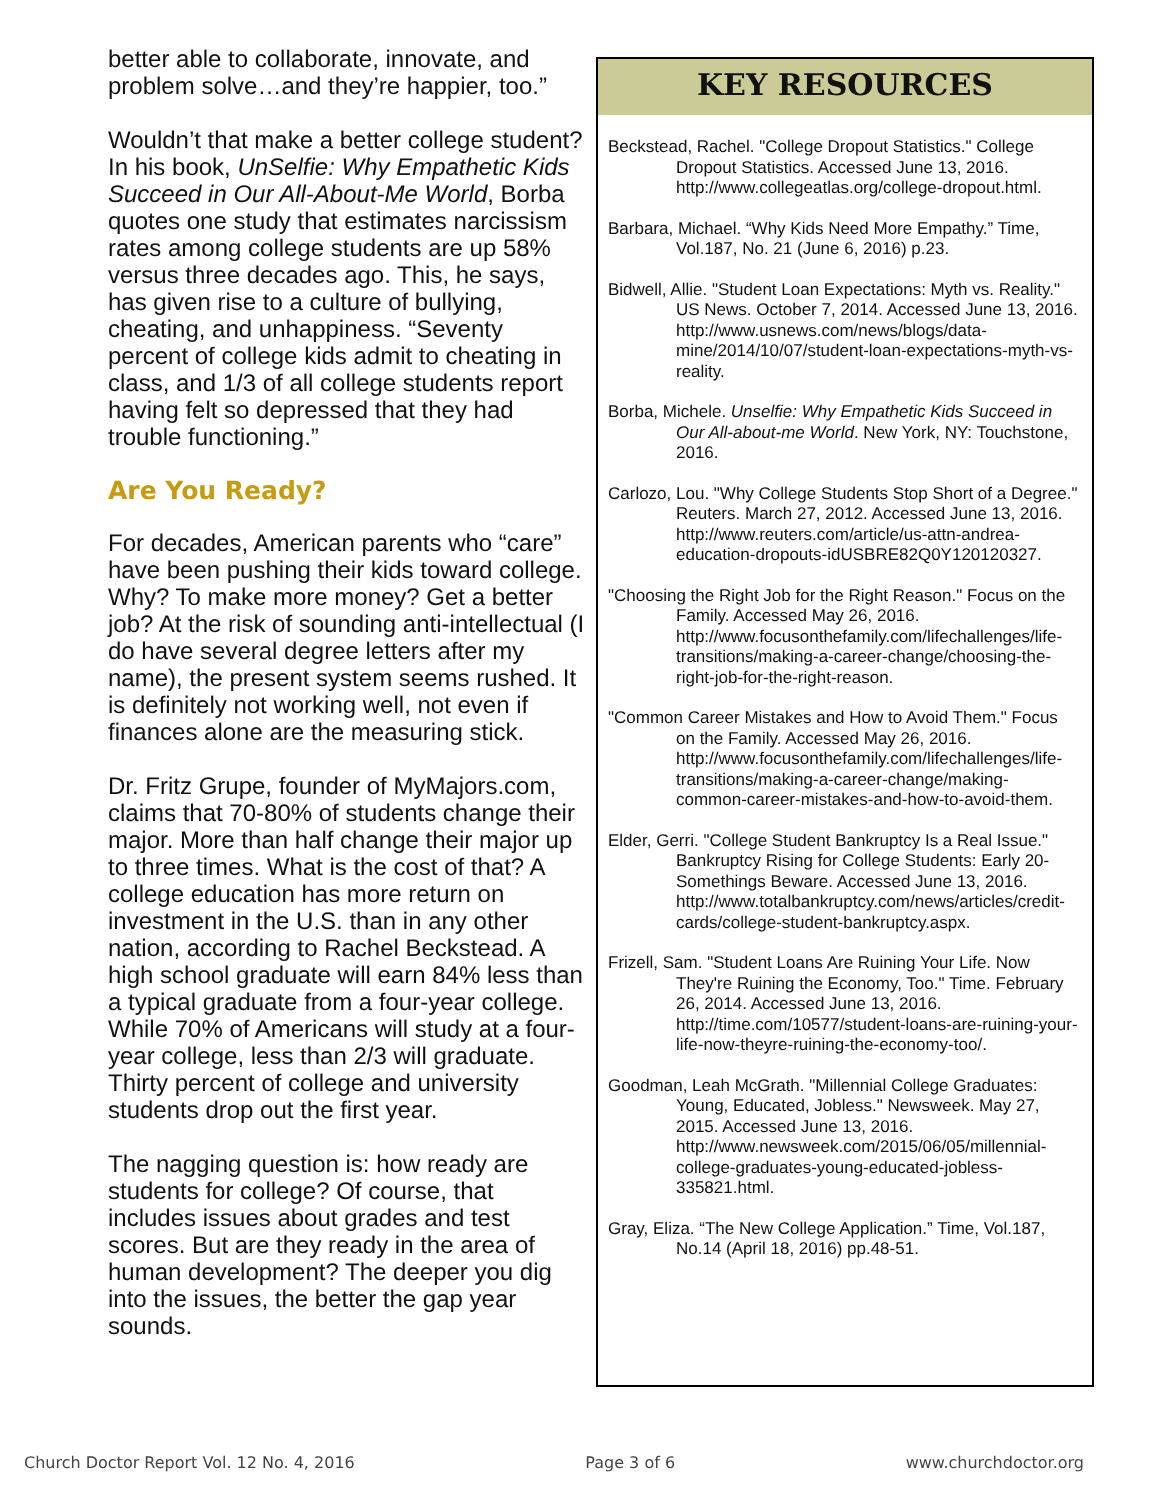better able to collaborate, innovate, and problem solve…and they’re happier, too.”
Wouldn’t that make a better college student? In his book, UnSelfie: Why Empathetic Kids Succeed in Our All-About-Me World, Borba quotes one study that estimates narcissism rates among college students are up 58% versus three decades ago. This, he says, has given rise to a culture of bullying, cheating, and unhappiness. “Seventy percent of college kids admit to cheating in class, and 1/3 of all college students report having felt so depressed that they had trouble functioning.”
Are You Ready?
For decades, American parents who “care” have been pushing their kids toward college. Why? To make more money? Get a better job? At the risk of sounding anti-intellectual (I do have several degree letters after my name), the present system seems rushed. It is definitely not working well, not even if finances alone are the measuring stick.
Dr. Fritz Grupe, founder of MyMajors.com, claims that 70-80% of students change their major. More than half change their major up to three times. What is the cost of that? A college education has more return on investment in the U.S. than in any other nation, according to Rachel Beckstead. A high school graduate will earn 84% less than a typical graduate from a four-year college. While 70% of Americans will study at a four-year college, less than 2/3 will graduate. Thirty percent of college and university students drop out the first year.
The nagging question is: how ready are students for college? Of course, that includes issues about grades and test scores. But are they ready in the area of human development? The deeper you dig into the issues, the better the gap year sounds.
KEY RESOURCES
Beckstead, Rachel. "College Dropout Statistics." College Dropout Statistics. Accessed June 13, 2016. http://www.collegeatlas.org/college-dropout.html.
Barbara, Michael. “Why Kids Need More Empathy.” Time, Vol.187, No. 21 (June 6, 2016) p.23.
Bidwell, Allie. "Student Loan Expectations: Myth vs. Reality." US News. October 7, 2014. Accessed June 13, 2016. http://www.usnews.com/news/blogs/data-mine/2014/10/07/student-loan-expectations-myth-vs-reality.
Borba, Michele. Unselfie: Why Empathetic Kids Succeed in Our All-about-me World. New York, NY: Touchstone, 2016.
Carlozo, Lou. "Why College Students Stop Short of a Degree." Reuters. March 27, 2012. Accessed June 13, 2016. http://www.reuters.com/article/us-attn-andrea-education-dropouts-idUSBRE82Q0Y120120327.
"Choosing the Right Job for the Right Reason." Focus on the Family. Accessed May 26, 2016. http://www.focusonthefamily.com/lifechallenges/life-transitions/making-a-career-change/choosing-the-right-job-for-the-right-reason.
"Common Career Mistakes and How to Avoid Them." Focus on the Family. Accessed May 26, 2016. http://www.focusonthefamily.com/lifechallenges/life-transitions/making-a-career-change/making-common-career-mistakes-and-how-to-avoid-them.
Elder, Gerri. "College Student Bankruptcy Is a Real Issue." Bankruptcy Rising for College Students: Early 20-Somethings Beware. Accessed June 13, 2016. http://www.totalbankruptcy.com/news/articles/credit-cards/college-student-bankruptcy.aspx.
Frizell, Sam. "Student Loans Are Ruining Your Life. Now They're Ruining the Economy, Too." Time. February 26, 2014. Accessed June 13, 2016. http://time.com/10577/student-loans-are-ruining-your-life-now-theyre-ruining-the-economy-too/.
Goodman, Leah McGrath. "Millennial College Graduates: Young, Educated, Jobless." Newsweek. May 27, 2015. Accessed June 13, 2016. http://www.newsweek.com/2015/06/05/millennial-college-graduates-young-educated-jobless-335821.html.
Gray, Eliza. “The New College Application.” Time, Vol.187, No.14 (April 18, 2016) pp.48-51.
Church Doctor Report Vol. 12 No. 4, 2016 Page 3 of 6 www.churchdoctor.org